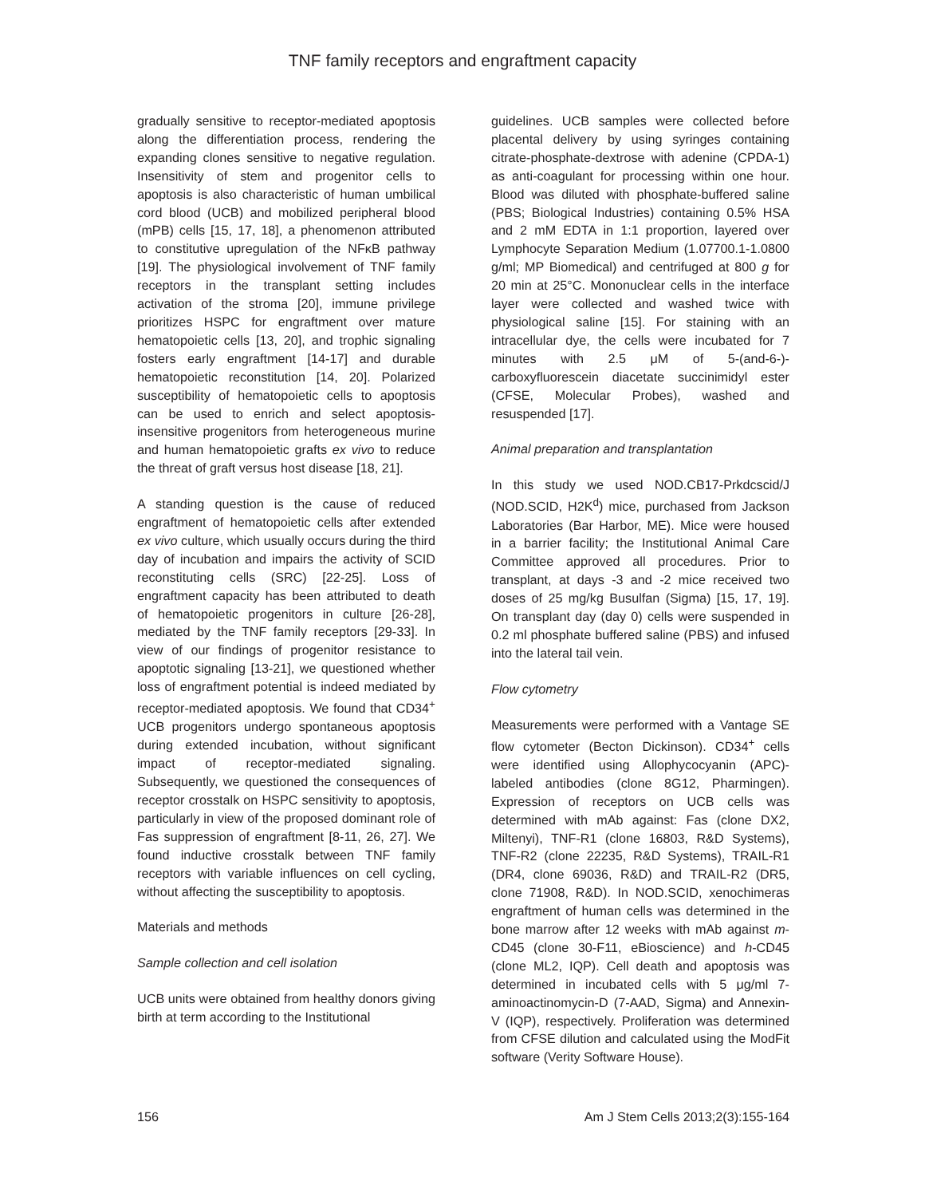TNF family receptors and engraftment capacity
gradually sensitive to receptor-mediated apoptosis along the differentiation process, rendering the expanding clones sensitive to negative regulation. Insensitivity of stem and progenitor cells to apoptosis is also characteristic of human umbilical cord blood (UCB) and mobilized peripheral blood (mPB) cells [15, 17, 18], a phenomenon attributed to constitutive upregulation of the NFκB pathway [19]. The physiological involvement of TNF family receptors in the transplant setting includes activation of the stroma [20], immune privilege prioritizes HSPC for engraftment over mature hematopoietic cells [13, 20], and trophic signaling fosters early engraftment [14-17] and durable hematopoietic reconstitution [14, 20]. Polarized susceptibility of hematopoietic cells to apoptosis can be used to enrich and select apoptosis-insensitive progenitors from heterogeneous murine and human hematopoietic grafts ex vivo to reduce the threat of graft versus host disease [18, 21].
A standing question is the cause of reduced engraftment of hematopoietic cells after extended ex vivo culture, which usually occurs during the third day of incubation and impairs the activity of SCID reconstituting cells (SRC) [22-25]. Loss of engraftment capacity has been attributed to death of hematopoietic progenitors in culture [26-28], mediated by the TNF family receptors [29-33]. In view of our findings of progenitor resistance to apoptotic signaling [13-21], we questioned whether loss of engraftment potential is indeed mediated by receptor-mediated apoptosis. We found that CD34<sup>+</sup> UCB progenitors undergo spontaneous apoptosis during extended incubation, without significant impact of receptor-mediated signaling. Subsequently, we questioned the consequences of receptor crosstalk on HSPC sensitivity to apoptosis, particularly in view of the proposed dominant role of Fas suppression of engraftment [8-11, 26, 27]. We found inductive crosstalk between TNF family receptors with variable influences on cell cycling, without affecting the susceptibility to apoptosis.
Materials and methods
Sample collection and cell isolation
UCB units were obtained from healthy donors giving birth at term according to the Institutional
guidelines. UCB samples were collected before placental delivery by using syringes containing citrate-phosphate-dextrose with adenine (CPDA-1) as anti-coagulant for processing within one hour. Blood was diluted with phosphate-buffered saline (PBS; Biological Industries) containing 0.5% HSA and 2 mM EDTA in 1:1 proportion, layered over Lymphocyte Separation Medium (1.07700.1-1.0800 g/ml; MP Biomedical) and centrifuged at 800 g for 20 min at 25°C. Mononuclear cells in the interface layer were collected and washed twice with physiological saline [15]. For staining with an intracellular dye, the cells were incubated for 7 minutes with 2.5 μM of 5-(and-6-)-carboxyfluorescein diacetate succinimidyl ester (CFSE, Molecular Probes), washed and resuspended [17].
Animal preparation and transplantation
In this study we used NOD.CB17-Prkdcscid/J (NOD.SCID, H2K<sup>d</sup>) mice, purchased from Jackson Laboratories (Bar Harbor, ME). Mice were housed in a barrier facility; the Institutional Animal Care Committee approved all procedures. Prior to transplant, at days -3 and -2 mice received two doses of 25 mg/kg Busulfan (Sigma) [15, 17, 19]. On transplant day (day 0) cells were suspended in 0.2 ml phosphate buffered saline (PBS) and infused into the lateral tail vein.
Flow cytometry
Measurements were performed with a Vantage SE flow cytometer (Becton Dickinson). CD34<sup>+</sup> cells were identified using Allophycocyanin (APC)-labeled antibodies (clone 8G12, Pharmingen). Expression of receptors on UCB cells was determined with mAb against: Fas (clone DX2, Miltenyi), TNF-R1 (clone 16803, R&D Systems), TNF-R2 (clone 22235, R&D Systems), TRAIL-R1 (DR4, clone 69036, R&D) and TRAIL-R2 (DR5, clone 71908, R&D). In NOD.SCID, xenochimeras engraftment of human cells was determined in the bone marrow after 12 weeks with mAb against m-CD45 (clone 30-F11, eBioscience) and h-CD45 (clone ML2, IQP). Cell death and apoptosis was determined in incubated cells with 5 μg/ml 7-aminoactinomycin-D (7-AAD, Sigma) and Annexin-V (IQP), respectively. Proliferation was determined from CFSE dilution and calculated using the ModFit software (Verity Software House).
156 Am J Stem Cells 2013;2(3):155-164